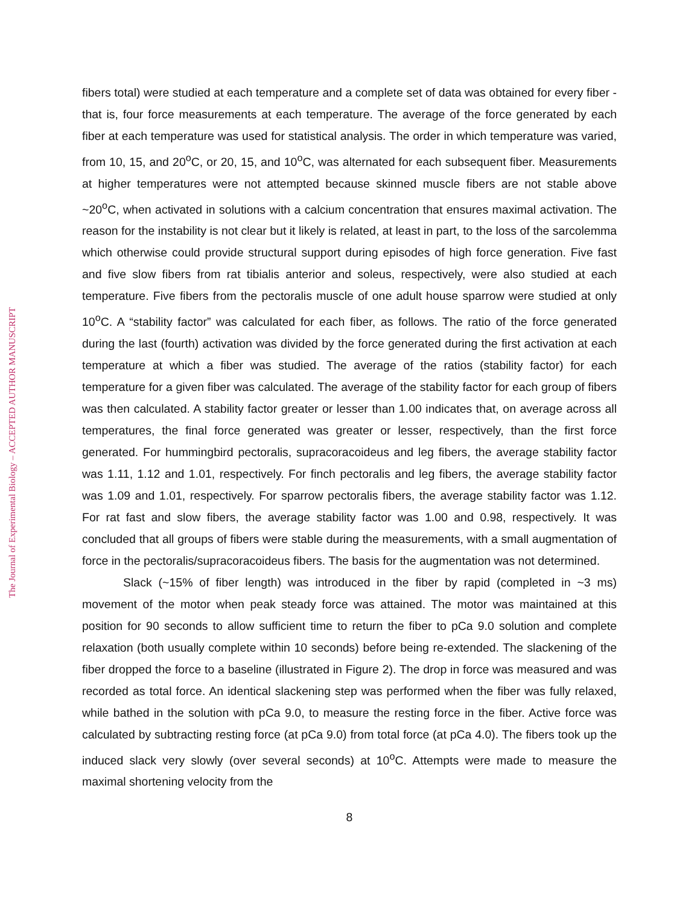The Journal of Experimental Biology – ACCEPTED AUTHOR MANUSCRIPT
fibers total) were studied at each temperature and a complete set of data was obtained for every fiber - that is, four force measurements at each temperature. The average of the force generated by each fiber at each temperature was used for statistical analysis. The order in which temperature was varied, from 10, 15, and 20<sup>o</sup>C, or 20, 15, and 10<sup>o</sup>C, was alternated for each subsequent fiber. Measurements at higher temperatures were not attempted because skinned muscle fibers are not stable above ~20<sup>o</sup>C, when activated in solutions with a calcium concentration that ensures maximal activation. The reason for the instability is not clear but it likely is related, at least in part, to the loss of the sarcolemma which otherwise could provide structural support during episodes of high force generation. Five fast and five slow fibers from rat tibialis anterior and soleus, respectively, were also studied at each temperature. Five fibers from the pectoralis muscle of one adult house sparrow were studied at only 10<sup>o</sup>C. A “stability factor” was calculated for each fiber, as follows. The ratio of the force generated during the last (fourth) activation was divided by the force generated during the first activation at each temperature at which a fiber was studied. The average of the ratios (stability factor) for each temperature for a given fiber was calculated. The average of the stability factor for each group of fibers was then calculated. A stability factor greater or lesser than 1.00 indicates that, on average across all temperatures, the final force generated was greater or lesser, respectively, than the first force generated. For hummingbird pectoralis, supracoracoideus and leg fibers, the average stability factor was 1.11, 1.12 and 1.01, respectively. For finch pectoralis and leg fibers, the average stability factor was 1.09 and 1.01, respectively. For sparrow pectoralis fibers, the average stability factor was 1.12. For rat fast and slow fibers, the average stability factor was 1.00 and 0.98, respectively. It was concluded that all groups of fibers were stable during the measurements, with a small augmentation of force in the pectoralis/supracoracoideus fibers. The basis for the augmentation was not determined.
Slack (~15% of fiber length) was introduced in the fiber by rapid (completed in ~3 ms) movement of the motor when peak steady force was attained. The motor was maintained at this position for 90 seconds to allow sufficient time to return the fiber to pCa 9.0 solution and complete relaxation (both usually complete within 10 seconds) before being re-extended. The slackening of the fiber dropped the force to a baseline (illustrated in Figure 2). The drop in force was measured and was recorded as total force. An identical slackening step was performed when the fiber was fully relaxed, while bathed in the solution with pCa 9.0, to measure the resting force in the fiber. Active force was calculated by subtracting resting force (at pCa 9.0) from total force (at pCa 4.0). The fibers took up the induced slack very slowly (over several seconds) at 10<sup>o</sup>C. Attempts were made to measure the maximal shortening velocity from the
8